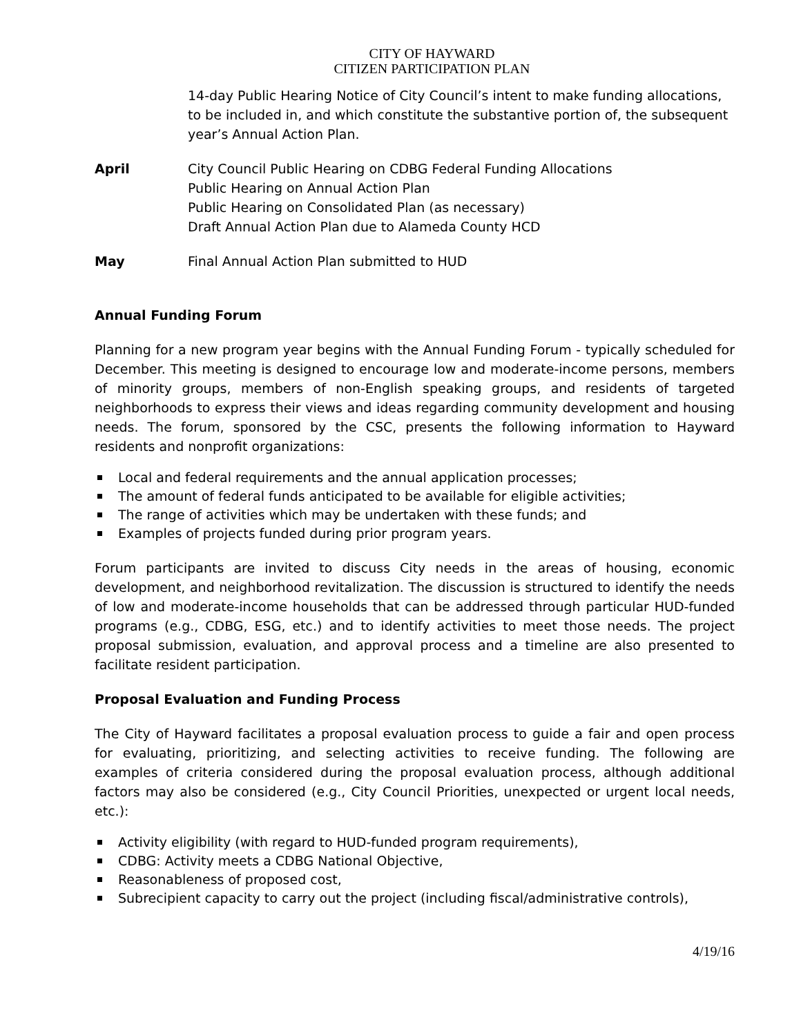CITY OF HAYWARD
CITIZEN PARTICIPATION PLAN
14-day Public Hearing Notice of City Council’s intent to make funding allocations, to be included in, and which constitute the substantive portion of, the subsequent year’s Annual Action Plan.
April City Council Public Hearing on CDBG Federal Funding Allocations
Public Hearing on Annual Action Plan
Public Hearing on Consolidated Plan (as necessary)
Draft Annual Action Plan due to Alameda County HCD
May Final Annual Action Plan submitted to HUD
Annual Funding Forum
Planning for a new program year begins with the Annual Funding Forum - typically scheduled for December. This meeting is designed to encourage low and moderate-income persons, members of minority groups, members of non-English speaking groups, and residents of targeted neighborhoods to express their views and ideas regarding community development and housing needs. The forum, sponsored by the CSC, presents the following information to Hayward residents and nonprofit organizations:
Local and federal requirements and the annual application processes;
The amount of federal funds anticipated to be available for eligible activities;
The range of activities which may be undertaken with these funds; and
Examples of projects funded during prior program years.
Forum participants are invited to discuss City needs in the areas of housing, economic development, and neighborhood revitalization. The discussion is structured to identify the needs of low and moderate-income households that can be addressed through particular HUD-funded programs (e.g., CDBG, ESG, etc.) and to identify activities to meet those needs. The project proposal submission, evaluation, and approval process and a timeline are also presented to facilitate resident participation.
Proposal Evaluation and Funding Process
The City of Hayward facilitates a proposal evaluation process to guide a fair and open process for evaluating, prioritizing, and selecting activities to receive funding. The following are examples of criteria considered during the proposal evaluation process, although additional factors may also be considered (e.g., City Council Priorities, unexpected or urgent local needs, etc.):
Activity eligibility (with regard to HUD-funded program requirements),
CDBG: Activity meets a CDBG National Objective,
Reasonableness of proposed cost,
Subrecipient capacity to carry out the project (including fiscal/administrative controls),
4/19/16